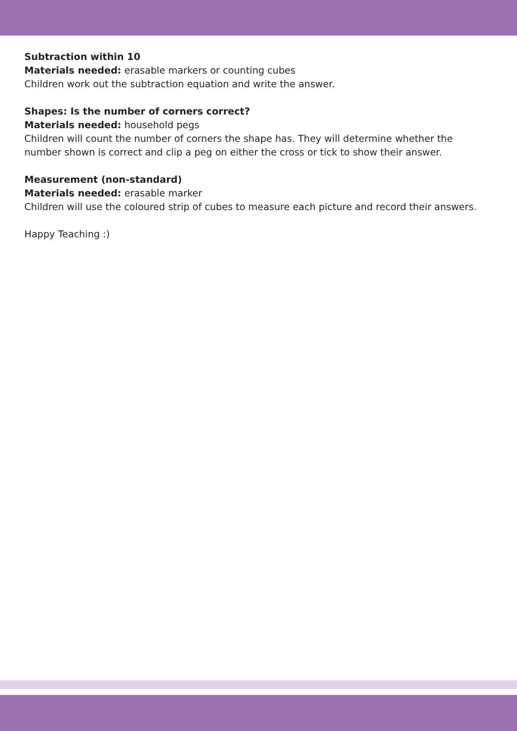Subtraction within 10
Materials needed: erasable markers or counting cubes
Children work out the subtraction equation and write the answer.
Shapes: Is the number of corners correct?
Materials needed: household pegs
Children will count the number of corners the shape has. They will determine whether the number shown is correct and clip a peg on either the cross or tick to show their answer.
Measurement (non-standard)
Materials needed: erasable marker
Children will use the coloured strip of cubes to measure each picture and record their answers.
Happy Teaching :)